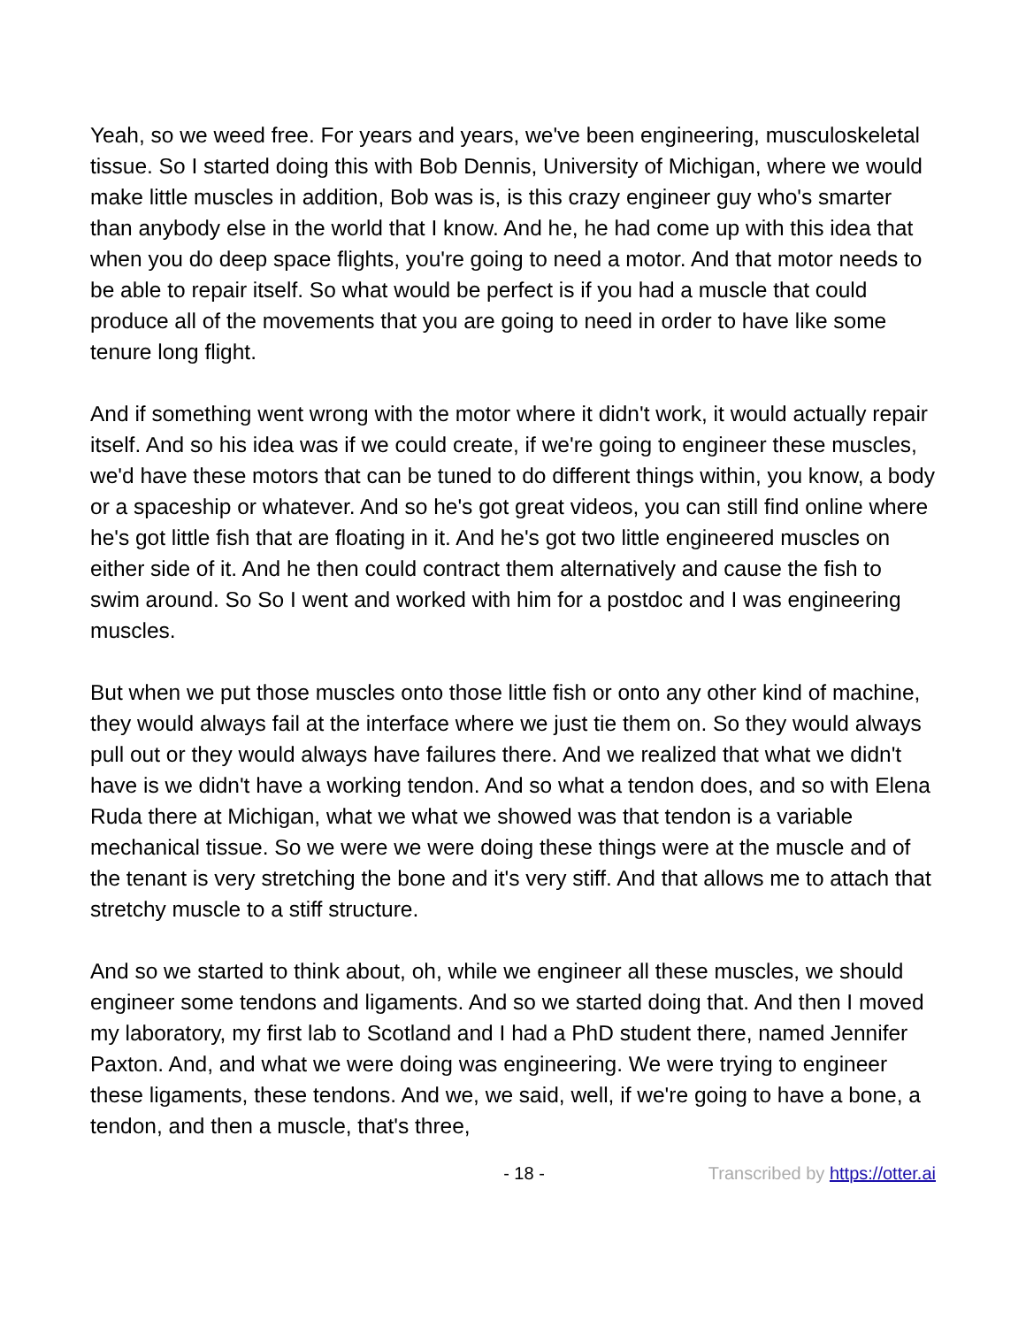Yeah, so we weed free. For years and years, we've been engineering, musculoskeletal tissue. So I started doing this with Bob Dennis, University of Michigan, where we would make little muscles in addition, Bob was is, is this crazy engineer guy who's smarter than anybody else in the world that I know. And he, he had come up with this idea that when you do deep space flights, you're going to need a motor. And that motor needs to be able to repair itself. So what would be perfect is if you had a muscle that could produce all of the movements that you are going to need in order to have like some tenure long flight.
And if something went wrong with the motor where it didn't work, it would actually repair itself. And so his idea was if we could create, if we're going to engineer these muscles, we'd have these motors that can be tuned to do different things within, you know, a body or a spaceship or whatever. And so he's got great videos, you can still find online where he's got little fish that are floating in it. And he's got two little engineered muscles on either side of it. And he then could contract them alternatively and cause the fish to swim around. So So I went and worked with him for a postdoc and I was engineering muscles.
But when we put those muscles onto those little fish or onto any other kind of machine, they would always fail at the interface where we just tie them on. So they would always pull out or they would always have failures there. And we realized that what we didn't have is we didn't have a working tendon. And so what a tendon does, and so with Elena Ruda there at Michigan, what we what we showed was that tendon is a variable mechanical tissue. So we were we were doing these things were at the muscle and of the tenant is very stretching the bone and it's very stiff. And that allows me to attach that stretchy muscle to a stiff structure.
And so we started to think about, oh, while we engineer all these muscles, we should engineer some tendons and ligaments. And so we started doing that. And then I moved my laboratory, my first lab to Scotland and I had a PhD student there, named Jennifer Paxton. And, and what we were doing was engineering. We were trying to engineer these ligaments, these tendons. And we, we said, well, if we're going to have a bone, a tendon, and then a muscle, that's three,
- 18 - Transcribed by https://otter.ai